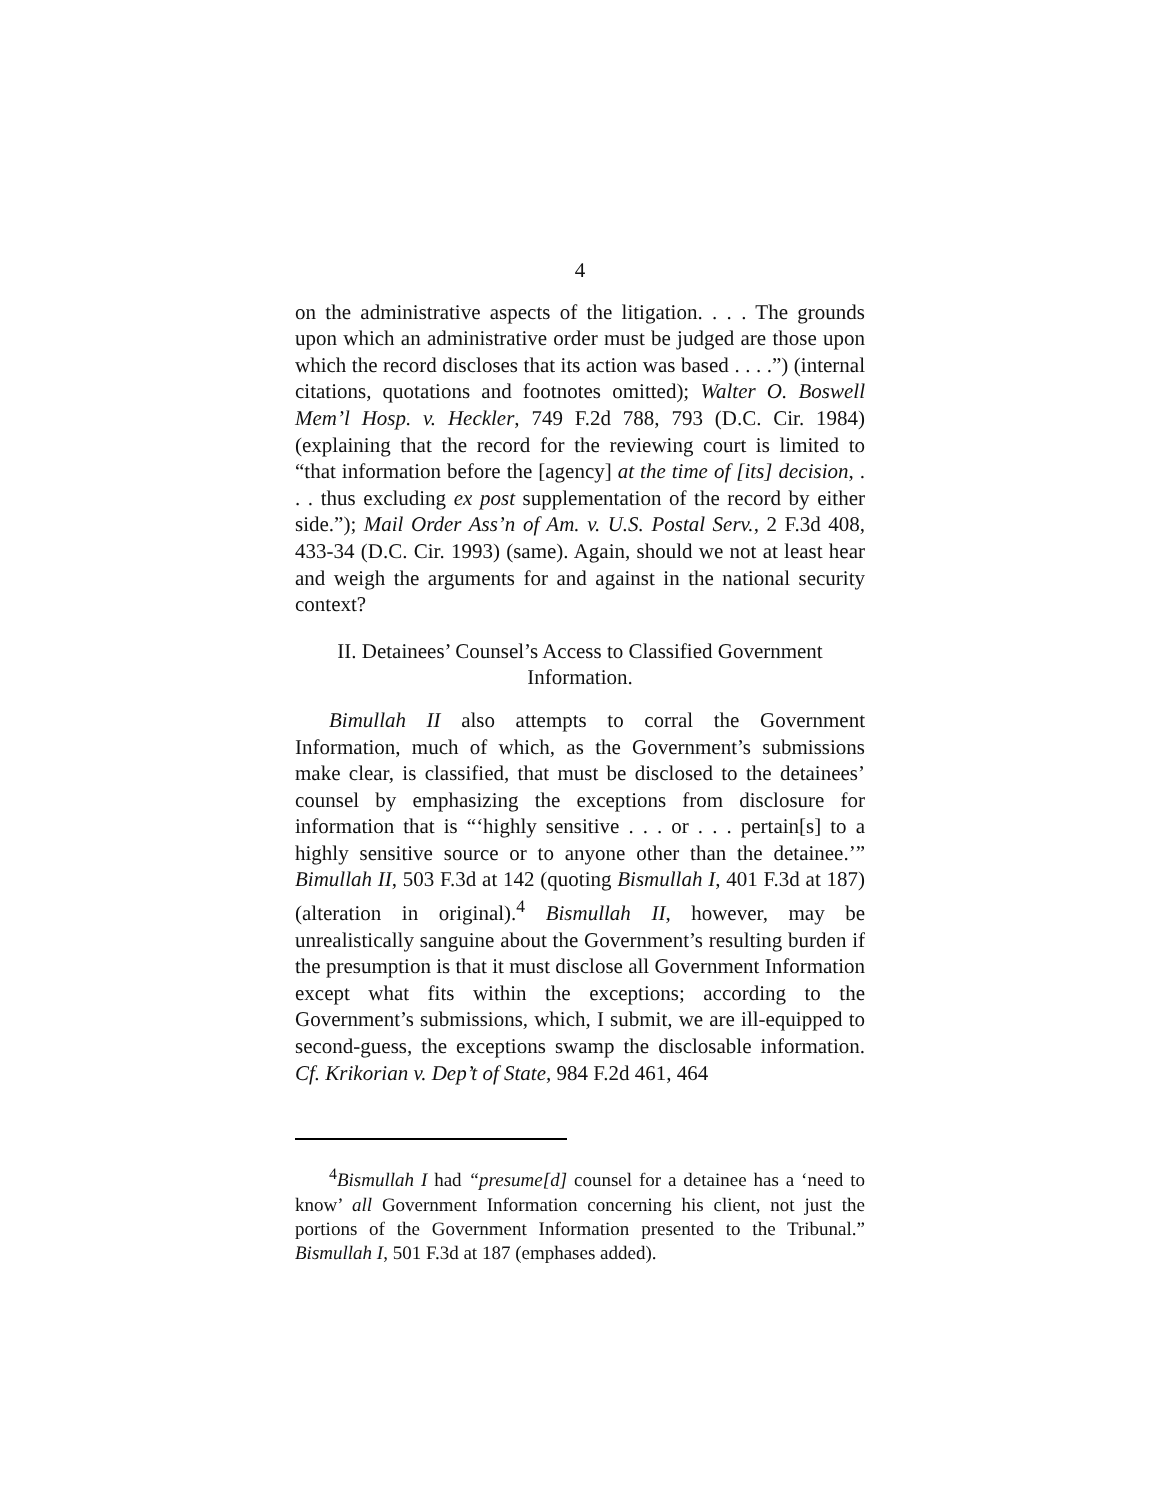4
on the administrative aspects of the litigation. . . . The grounds upon which an administrative order must be judged are those upon which the record discloses that its action was based . . . .”) (internal citations, quotations and footnotes omitted); Walter O. Boswell Mem’l Hosp. v. Heckler, 749 F.2d 788, 793 (D.C. Cir. 1984) (explaining that the record for the reviewing court is limited to “that information before the [agency] at the time of [its] decision, . . . thus excluding ex post supplementation of the record by either side.”); Mail Order Ass’n of Am. v. U.S. Postal Serv., 2 F.3d 408, 433-34 (D.C. Cir. 1993) (same). Again, should we not at least hear and weigh the arguments for and against in the national security context?
II. Detainees’ Counsel’s Access to Classified Government Information.
Bimullah II also attempts to corral the Government Information, much of which, as the Government’s submissions make clear, is classified, that must be disclosed to the detainees’ counsel by emphasizing the exceptions from disclosure for information that is “‘highly sensitive . . . or . . . pertain[s] to a highly sensitive source or to anyone other than the detainee.’” Bimullah II, 503 F.3d at 142 (quoting Bismullah I, 401 F.3d at 187) (alteration in original).<sup>4</sup> Bismullah II, however, may be unrealistically sanguine about the Government’s resulting burden if the presumption is that it must disclose all Government Information except what fits within the exceptions; according to the Government’s submissions, which, I submit, we are ill-equipped to second-guess, the exceptions swamp the disclosable information. Cf. Krikorian v. Dep’t of State, 984 F.2d 461, 464
<sup>4</sup> Bismullah I had “presume[d] counsel for a detainee has a ‘need to know’ all Government Information concerning his client, not just the portions of the Government Information presented to the Tribunal.” Bismullah I, 501 F.3d at 187 (emphases added).